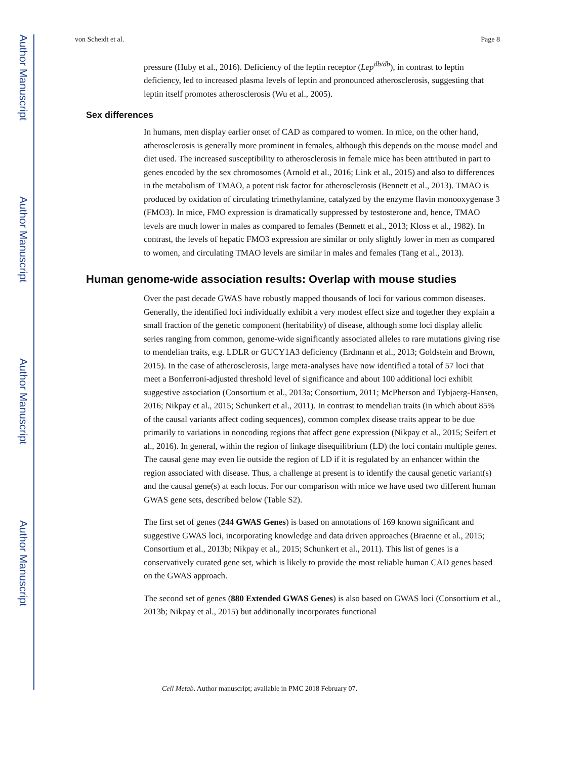Author Manuscript
Author Manuscript
Author Manuscript
Author Manuscript
von Scheidt et al. Page 8
pressure (Huby et al., 2016). Deficiency of the leptin receptor (Lep<sup>db/db</sup>), in contrast to leptin deficiency, led to increased plasma levels of leptin and pronounced atherosclerosis, suggesting that leptin itself promotes atherosclerosis (Wu et al., 2005).
Sex differences
In humans, men display earlier onset of CAD as compared to women. In mice, on the other hand, atherosclerosis is generally more prominent in females, although this depends on the mouse model and diet used. The increased susceptibility to atherosclerosis in female mice has been attributed in part to genes encoded by the sex chromosomes (Arnold et al., 2016; Link et al., 2015) and also to differences in the metabolism of TMAO, a potent risk factor for atherosclerosis (Bennett et al., 2013). TMAO is produced by oxidation of circulating trimethylamine, catalyzed by the enzyme flavin monooxygenase 3 (FMO3). In mice, FMO expression is dramatically suppressed by testosterone and, hence, TMAO levels are much lower in males as compared to females (Bennett et al., 2013; Kloss et al., 1982). In contrast, the levels of hepatic FMO3 expression are similar or only slightly lower in men as compared to women, and circulating TMAO levels are similar in males and females (Tang et al., 2013).
Human genome-wide association results: Overlap with mouse studies
Over the past decade GWAS have robustly mapped thousands of loci for various common diseases. Generally, the identified loci individually exhibit a very modest effect size and together they explain a small fraction of the genetic component (heritability) of disease, although some loci display allelic series ranging from common, genome-wide significantly associated alleles to rare mutations giving rise to mendelian traits, e.g. LDLR or GUCY1A3 deficiency (Erdmann et al., 2013; Goldstein and Brown, 2015). In the case of atherosclerosis, large meta-analyses have now identified a total of 57 loci that meet a Bonferroni-adjusted threshold level of significance and about 100 additional loci exhibit suggestive association (Consortium et al., 2013a; Consortium, 2011; McPherson and Tybjaerg-Hansen, 2016; Nikpay et al., 2015; Schunkert et al., 2011). In contrast to mendelian traits (in which about 85% of the causal variants affect coding sequences), common complex disease traits appear to be due primarily to variations in noncoding regions that affect gene expression (Nikpay et al., 2015; Seifert et al., 2016). In general, within the region of linkage disequilibrium (LD) the loci contain multiple genes. The causal gene may even lie outside the region of LD if it is regulated by an enhancer within the region associated with disease. Thus, a challenge at present is to identify the causal genetic variant(s) and the causal gene(s) at each locus. For our comparison with mice we have used two different human GWAS gene sets, described below (Table S2).
The first set of genes (244 GWAS Genes) is based on annotations of 169 known significant and suggestive GWAS loci, incorporating knowledge and data driven approaches (Braenne et al., 2015; Consortium et al., 2013b; Nikpay et al., 2015; Schunkert et al., 2011). This list of genes is a conservatively curated gene set, which is likely to provide the most reliable human CAD genes based on the GWAS approach.
The second set of genes (880 Extended GWAS Genes) is also based on GWAS loci (Consortium et al., 2013b; Nikpay et al., 2015) but additionally incorporates functional
Cell Metab. Author manuscript; available in PMC 2018 February 07.